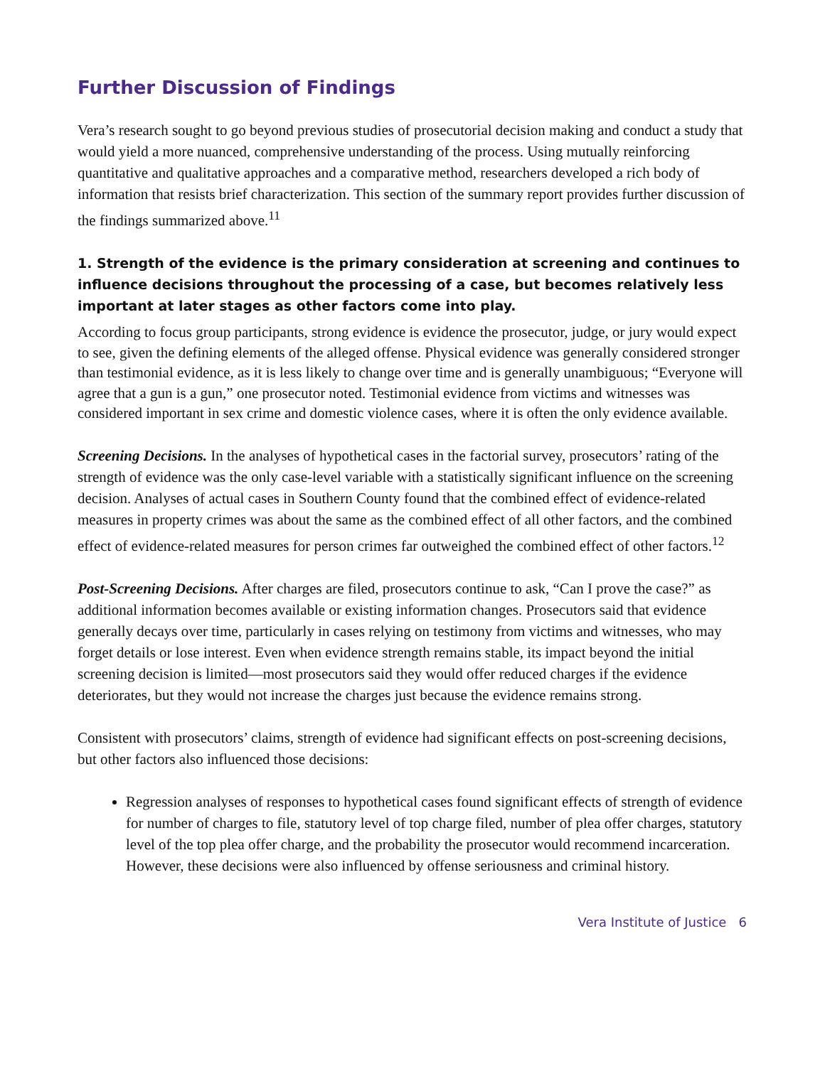Further Discussion of Findings
Vera’s research sought to go beyond previous studies of prosecutorial decision making and conduct a study that would yield a more nuanced, comprehensive understanding of the process. Using mutually reinforcing quantitative and qualitative approaches and a comparative method, researchers developed a rich body of information that resists brief characterization. This section of the summary report provides further discussion of the findings summarized above.<sup>11</sup>
1. Strength of the evidence is the primary consideration at screening and continues to influence decisions throughout the processing of a case, but becomes relatively less important at later stages as other factors come into play.
According to focus group participants, strong evidence is evidence the prosecutor, judge, or jury would expect to see, given the defining elements of the alleged offense. Physical evidence was generally considered stronger than testimonial evidence, as it is less likely to change over time and is generally unambiguous; “Everyone will agree that a gun is a gun,” one prosecutor noted. Testimonial evidence from victims and witnesses was considered important in sex crime and domestic violence cases, where it is often the only evidence available.
Screening Decisions. In the analyses of hypothetical cases in the factorial survey, prosecutors’ rating of the strength of evidence was the only case-level variable with a statistically significant influence on the screening decision. Analyses of actual cases in Southern County found that the combined effect of evidence-related measures in property crimes was about the same as the combined effect of all other factors, and the combined effect of evidence-related measures for person crimes far outweighed the combined effect of other factors.<sup>12</sup>
Post-Screening Decisions. After charges are filed, prosecutors continue to ask, “Can I prove the case?” as additional information becomes available or existing information changes. Prosecutors said that evidence generally decays over time, particularly in cases relying on testimony from victims and witnesses, who may forget details or lose interest. Even when evidence strength remains stable, its impact beyond the initial screening decision is limited—most prosecutors said they would offer reduced charges if the evidence deteriorates, but they would not increase the charges just because the evidence remains strong.
Consistent with prosecutors’ claims, strength of evidence had significant effects on post-screening decisions, but other factors also influenced those decisions:
Regression analyses of responses to hypothetical cases found significant effects of strength of evidence for number of charges to file, statutory level of top charge filed, number of plea offer charges, statutory level of the top plea offer charge, and the probability the prosecutor would recommend incarceration. However, these decisions were also influenced by offense seriousness and criminal history.
Vera Institute of Justice 6